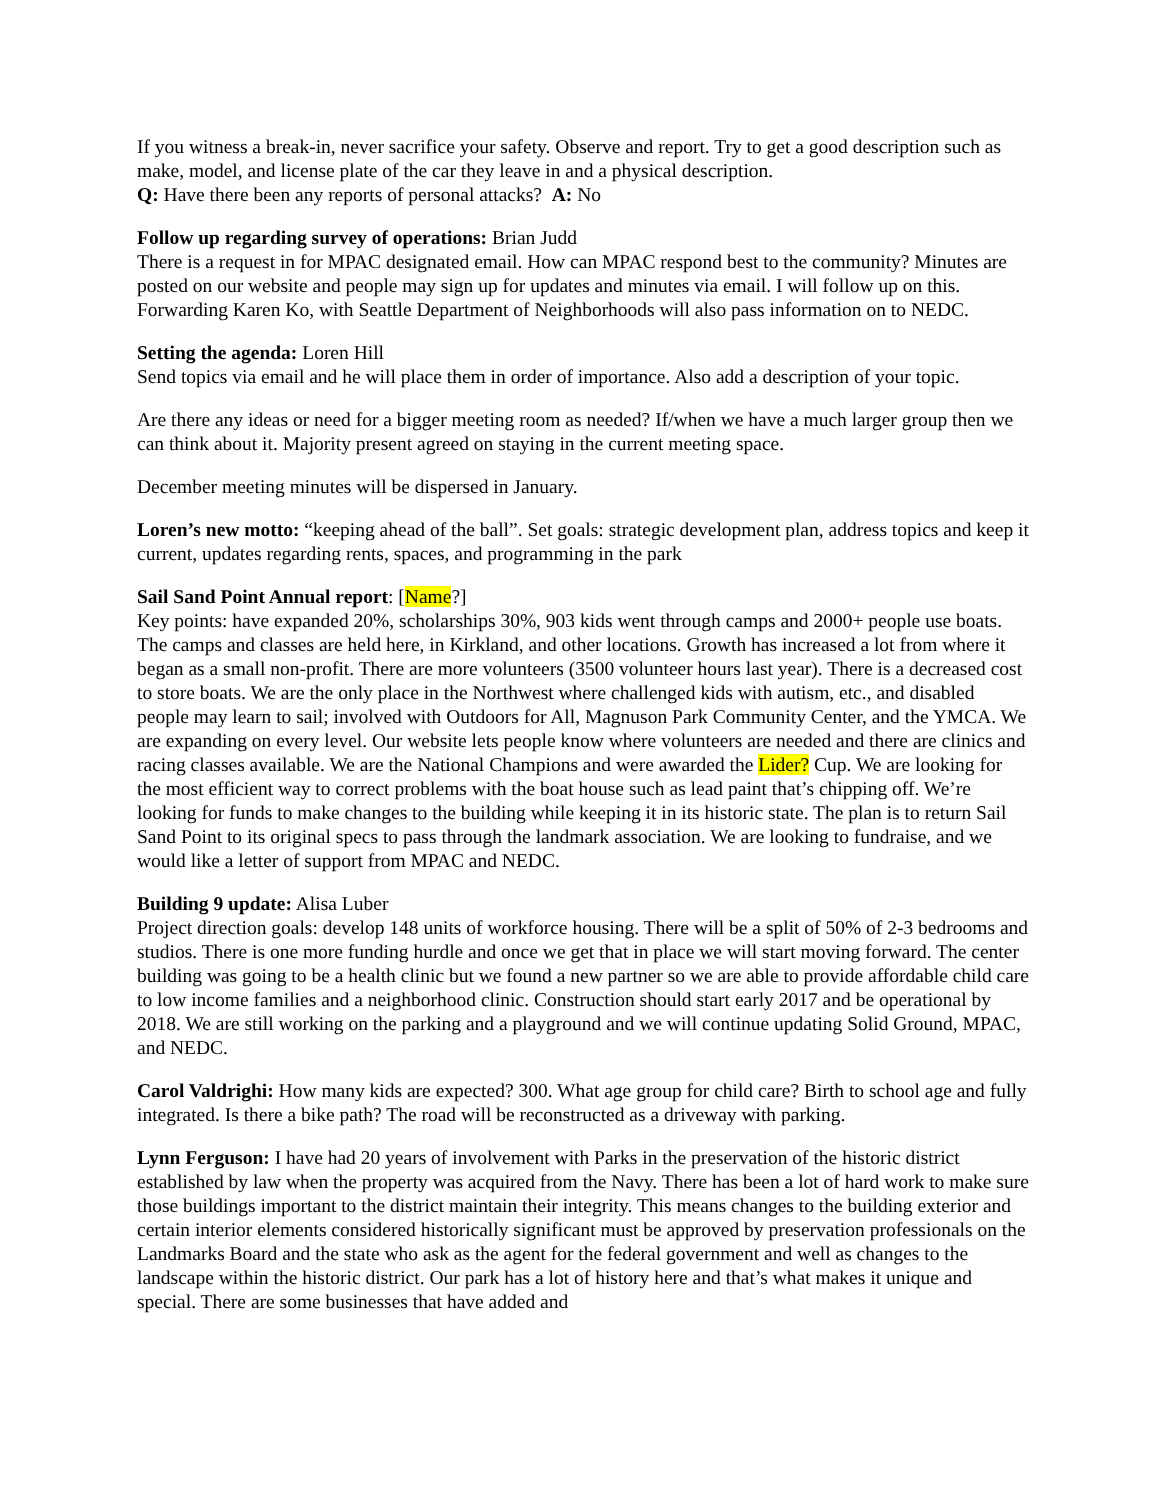If you witness a break-in, never sacrifice your safety. Observe and report. Try to get a good description such as make, model, and license plate of the car they leave in and a physical description.
Q: Have there been any reports of personal attacks? A: No
Follow up regarding survey of operations: Brian Judd
There is a request in for MPAC designated email. How can MPAC respond best to the community? Minutes are posted on our website and people may sign up for updates and minutes via email. I will follow up on this. Forwarding Karen Ko, with Seattle Department of Neighborhoods will also pass information on to NEDC.
Setting the agenda: Loren Hill
Send topics via email and he will place them in order of importance. Also add a description of your topic.
Are there any ideas or need for a bigger meeting room as needed? If/when we have a much larger group then we can think about it. Majority present agreed on staying in the current meeting space.
December meeting minutes will be dispersed in January.
Loren’s new motto: “keeping ahead of the ball”. Set goals: strategic development plan, address topics and keep it current, updates regarding rents, spaces, and programming in the park
Sail Sand Point Annual report: [Name?]
Key points: have expanded 20%, scholarships 30%, 903 kids went through camps and 2000+ people use boats. The camps and classes are held here, in Kirkland, and other locations. Growth has increased a lot from where it began as a small non-profit. There are more volunteers (3500 volunteer hours last year). There is a decreased cost to store boats. We are the only place in the Northwest where challenged kids with autism, etc., and disabled people may learn to sail; involved with Outdoors for All, Magnuson Park Community Center, and the YMCA. We are expanding on every level. Our website lets people know where volunteers are needed and there are clinics and racing classes available. We are the National Champions and were awarded the Lider? Cup. We are looking for the most efficient way to correct problems with the boat house such as lead paint that’s chipping off. We’re looking for funds to make changes to the building while keeping it in its historic state. The plan is to return Sail Sand Point to its original specs to pass through the landmark association. We are looking to fundraise, and we would like a letter of support from MPAC and NEDC.
Building 9 update: Alisa Luber
Project direction goals: develop 148 units of workforce housing. There will be a split of 50% of 2-3 bedrooms and studios. There is one more funding hurdle and once we get that in place we will start moving forward. The center building was going to be a health clinic but we found a new partner so we are able to provide affordable child care to low income families and a neighborhood clinic. Construction should start early 2017 and be operational by 2018. We are still working on the parking and a playground and we will continue updating Solid Ground, MPAC, and NEDC.
Carol Valdrighi: How many kids are expected? 300. What age group for child care? Birth to school age and fully integrated. Is there a bike path? The road will be reconstructed as a driveway with parking.
Lynn Ferguson: I have had 20 years of involvement with Parks in the preservation of the historic district established by law when the property was acquired from the Navy. There has been a lot of hard work to make sure those buildings important to the district maintain their integrity. This means changes to the building exterior and certain interior elements considered historically significant must be approved by preservation professionals on the Landmarks Board and the state who ask as the agent for the federal government and well as changes to the landscape within the historic district. Our park has a lot of history here and that’s what makes it unique and special. There are some businesses that have added and